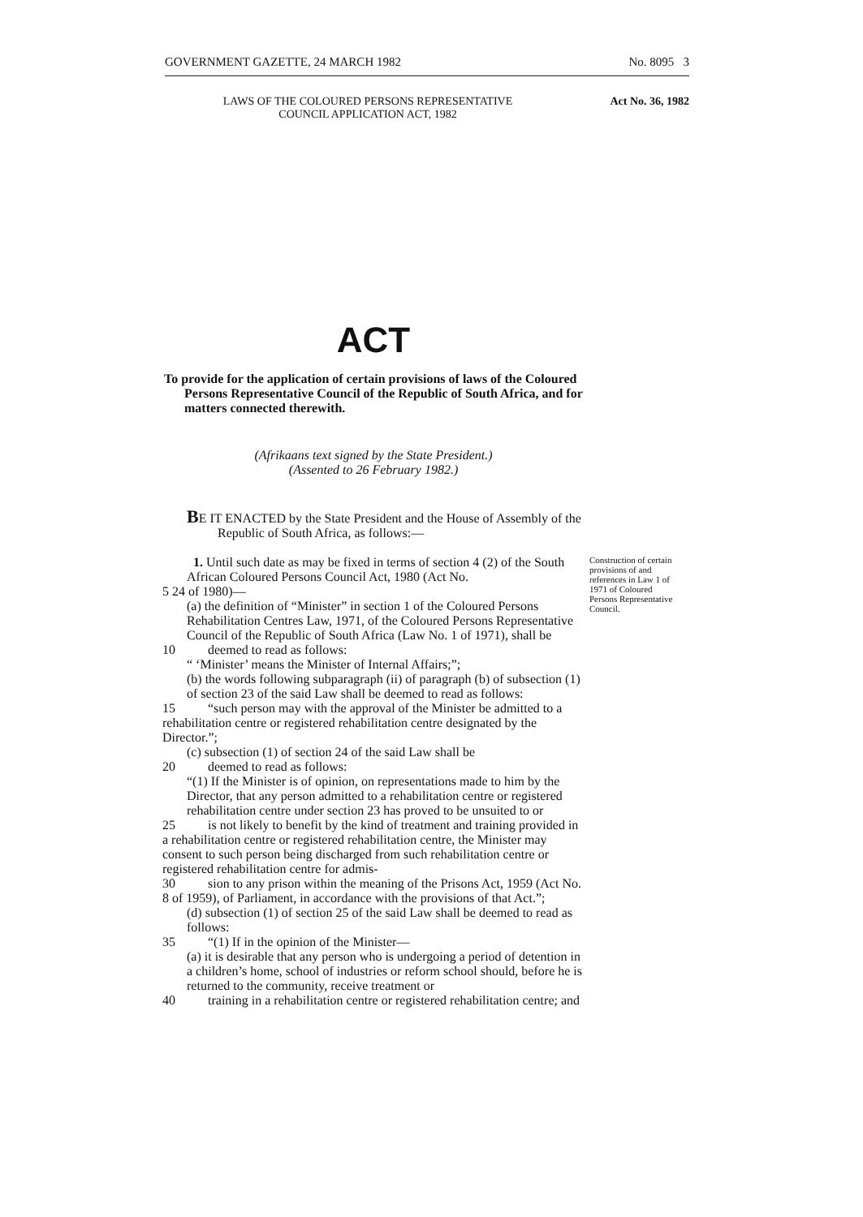GOVERNMENT GAZETTE, 24 MARCH 1982 No. 8095 3
LAWS OF THE COLOURED PERSONS REPRESENTATIVE
COUNCIL APPLICATION ACT, 1982
Act No. 36, 1982
ACT
To provide for the application of certain provisions of laws of the Coloured Persons Representative Council of the Republic of South Africa, and for matters connected therewith.
(Afrikaans text signed by the State President.)
(Assented to 26 February 1982.)
BE IT ENACTED by the State President and the House of Assembly of the Republic of South Africa, as follows:—
1. Until such date as may be fixed in terms of section 4 (2) of the South African Coloured Persons Council Act, 1980 (Act No.
5 24 of 1980)—
(a) the definition of “Minister” in section 1 of the Coloured Persons Rehabilitation Centres Law, 1971, of the Coloured Persons Representative Council of the Republic of South Africa (Law No. 1 of 1971), shall be
10 deemed to read as follows:
“ ‘Minister’ means the Minister of Internal Affairs;”;
(b) the words following subparagraph (ii) of paragraph (b) of subsection (1) of section 23 of the said Law shall be deemed to read as follows:
15 “such person may with the approval of the Minister be admitted to a rehabilitation centre or registered rehabilitation centre designated by the Director.”;
(c) subsection (1) of section 24 of the said Law shall be
20 deemed to read as follows:
“(1) If the Minister is of opinion, on representations made to him by the Director, that any person admitted to a rehabilitation centre or registered rehabilitation centre under section 23 has proved to be unsuited to or
25 is not likely to benefit by the kind of treatment and training provided in a rehabilitation centre or registered rehabilitation centre, the Minister may consent to such person being discharged from such rehabilitation centre or registered rehabilitation centre for admis-
30 sion to any prison within the meaning of the Prisons Act, 1959 (Act No. 8 of 1959), of Parliament, in accordance with the provisions of that Act.”;
(d) subsection (1) of section 25 of the said Law shall be deemed to read as follows:
35 “(1) If in the opinion of the Minister—
(a) it is desirable that any person who is undergoing a period of detention in a children’s home, school of industries or reform school should, before he is returned to the community, receive treatment or
40 training in a rehabilitation centre or registered rehabilitation centre; and
Construction of certain provisions of and references in Law 1 of 1971 of Coloured Persons Representative Council.